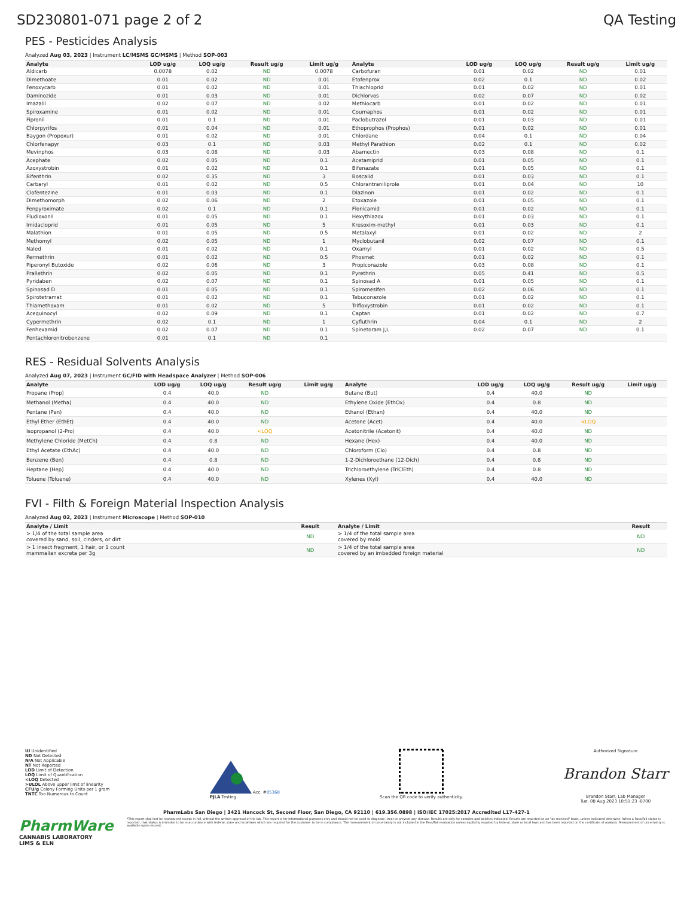SD230801-071 page 2 of 2 QA Testing
PES - Pesticides Analysis
Analyzed Aug 03, 2023 | Instrument LC/MSMS GC/MSMS | Method SOP-003
| Analyte | LOD ug/g | LOQ ug/g | Result ug/g | Limit ug/g | Analyte | LOD ug/g | LOQ ug/g | Result ug/g | Limit ug/g |
| --- | --- | --- | --- | --- | --- | --- | --- | --- | --- |
| Aldicarb | 0.0078 | 0.02 | ND | 0.0078 | Carbofuran | 0.01 | 0.02 | ND | 0.01 |
| Dimethoate | 0.01 | 0.02 | ND | 0.01 | Etofenprox | 0.02 | 0.1 | ND | 0.02 |
| Fenoxycarb | 0.01 | 0.02 | ND | 0.01 | Thiachloprid | 0.01 | 0.02 | ND | 0.01 |
| Daminozide | 0.01 | 0.03 | ND | 0.01 | Dichlorvos | 0.02 | 0.07 | ND | 0.02 |
| Imazalil | 0.02 | 0.07 | ND | 0.02 | Methiocarb | 0.01 | 0.02 | ND | 0.01 |
| Spiroxamine | 0.01 | 0.02 | ND | 0.01 | Coumaphos | 0.01 | 0.02 | ND | 0.01 |
| Fipronil | 0.01 | 0.1 | ND | 0.01 | Paclobutrazol | 0.01 | 0.03 | ND | 0.01 |
| Chlorpyrifos | 0.01 | 0.04 | ND | 0.01 | Ethoprophos (Prophos) | 0.01 | 0.02 | ND | 0.01 |
| Baygon (Propoxur) | 0.01 | 0.02 | ND | 0.01 | Chlordane | 0.04 | 0.1 | ND | 0.04 |
| Chlorfenapyr | 0.03 | 0.1 | ND | 0.03 | Methyl Parathion | 0.02 | 0.1 | ND | 0.02 |
| Mevinphos | 0.03 | 0.08 | ND | 0.03 | Abamectin | 0.03 | 0.08 | ND | 0.1 |
| Acephate | 0.02 | 0.05 | ND | 0.1 | Acetamiprid | 0.01 | 0.05 | ND | 0.1 |
| Azoxystrobin | 0.01 | 0.02 | ND | 0.1 | Bifenazate | 0.01 | 0.05 | ND | 0.1 |
| Bifenthrin | 0.02 | 0.35 | ND | 3 | Boscalid | 0.01 | 0.03 | ND | 0.1 |
| Carbaryl | 0.01 | 0.02 | ND | 0.5 | Chlorantraniliprole | 0.01 | 0.04 | ND | 10 |
| Clofentezine | 0.01 | 0.03 | ND | 0.1 | Diazinon | 0.01 | 0.02 | ND | 0.1 |
| Dimethomorph | 0.02 | 0.06 | ND | 2 | Etoxazole | 0.01 | 0.05 | ND | 0.1 |
| Fenpyroximate | 0.02 | 0.1 | ND | 0.1 | Flonicamid | 0.01 | 0.02 | ND | 0.1 |
| Fludioxonil | 0.01 | 0.05 | ND | 0.1 | Hexythiazox | 0.01 | 0.03 | ND | 0.1 |
| Imidacloprid | 0.01 | 0.05 | ND | 5 | Kresoxim-methyl | 0.01 | 0.03 | ND | 0.1 |
| Malathion | 0.01 | 0.05 | ND | 0.5 | Metalaxyl | 0.01 | 0.02 | ND | 2 |
| Methomyl | 0.02 | 0.05 | ND | 1 | Myclobutanil | 0.02 | 0.07 | ND | 0.1 |
| Naled | 0.01 | 0.02 | ND | 0.1 | Oxamyl | 0.01 | 0.02 | ND | 0.5 |
| Permethrin | 0.01 | 0.02 | ND | 0.5 | Phosmet | 0.01 | 0.02 | ND | 0.1 |
| Piperonyl Butoxide | 0.02 | 0.06 | ND | 3 | Propiconazole | 0.03 | 0.08 | ND | 0.1 |
| Prallethrin | 0.02 | 0.05 | ND | 0.1 | Pyrethrin | 0.05 | 0.41 | ND | 0.5 |
| Pyridaben | 0.02 | 0.07 | ND | 0.1 | Spinosad A | 0.01 | 0.05 | ND | 0.1 |
| Spinosad D | 0.01 | 0.05 | ND | 0.1 | Spiromesifen | 0.02 | 0.06 | ND | 0.1 |
| Spirotetramat | 0.01 | 0.02 | ND | 0.1 | Tebuconazole | 0.01 | 0.02 | ND | 0.1 |
| Thiamethoxam | 0.01 | 0.02 | ND | 5 | Trifloxystrobin | 0.01 | 0.02 | ND | 0.1 |
| Acequinocyl | 0.02 | 0.09 | ND | 0.1 | Captan | 0.01 | 0.02 | ND | 0.7 |
| Cypermethrin | 0.02 | 0.1 | ND | 1 | Cyfluthrin | 0.04 | 0.1 | ND | 2 |
| Fenhexamid | 0.02 | 0.07 | ND | 0.1 | Spinetoram J,L | 0.02 | 0.07 | ND | 0.1 |
| Pentachloronitrobenzene | 0.01 | 0.1 | ND | 0.1 | | | | | |
RES - Residual Solvents Analysis
Analyzed Aug 07, 2023 | Instrument GC/FID with Headspace Analyzer | Method SOP-006
| Analyte | LOD ug/g | LOQ ug/g | Result ug/g | Limit ug/g | Analyte | LOD ug/g | LOQ ug/g | Result ug/g | Limit ug/g |
| --- | --- | --- | --- | --- | --- | --- | --- | --- | --- |
| Propane (Prop) | 0.4 | 40.0 | ND | | Butane (But) | 0.4 | 40.0 | ND | |
| Methanol (Metha) | 0.4 | 40.0 | ND | | Ethylene Oxide (EthOx) | 0.4 | 0.8 | ND | |
| Pentane (Pen) | 0.4 | 40.0 | ND | | Ethanol (Ethan) | 0.4 | 40.0 | ND | |
| Ethyl Ether (EthEt) | 0.4 | 40.0 | ND | | Acetone (Acet) | 0.4 | 40.0 | <LOQ | |
| Isopropanol (2-Pro) | 0.4 | 40.0 | <LOQ | | Acetonitrile (Acetonit) | 0.4 | 40.0 | ND | |
| Methylene Chloride (MetCh) | 0.4 | 0.8 | ND | | Hexane (Hex) | 0.4 | 40.0 | ND | |
| Ethyl Acetate (EthAc) | 0.4 | 40.0 | ND | | Chloroform (Clo) | 0.4 | 0.8 | ND | |
| Benzene (Ben) | 0.4 | 0.8 | ND | | 1-2-Dichloroethane (12-Dich) | 0.4 | 0.8 | ND | |
| Heptane (Hep) | 0.4 | 40.0 | ND | | Trichloroethylene (TriClEth) | 0.4 | 0.8 | ND | |
| Toluene (Toluene) | 0.4 | 40.0 | ND | | Xylenes (Xyl) | 0.4 | 40.0 | ND | |
FVI - Filth & Foreign Material Inspection Analysis
Analyzed Aug 02, 2023 | Instrument Microscope | Method SOP-010
| Analyte / Limit | Result | Analyte / Limit | Result |
| --- | --- | --- | --- |
| > 1/4 of the total sample area covered by sand, soil, cinders, or dirt | ND | > 1/4 of the total sample area covered by mold | ND |
| > 1 insect fragment, 1 hair, or 1 count mammalian excreta per 3g | ND | > 1/4 of the total sample area covered by an imbedded foreign material | ND |
UI Unidentified
ND Not Detected
N/A Not Applicable
NT Not Reported
LOD Limit of Detection
LOQ Limit of Quantification
<LOQ Detected
>ULOL Above upper limit of linearity
CFU/g Colony Forming Units per 1 gram
TNTC Too Numerous to Count
Acc. #85368
PJLA Testing
Scan the QR code to verify authenticity.
Authorized Signature
Brandon Starr
Brandon Starr, Lab Manager
Tue, 08 Aug 2023 10:51:23 -0700
PharmLabs San Diego | 3421 Hancock St, Second Floor, San Diego, CA 92110 | 619.356.0898 | ISO/IEC 17025:2017 Accredited L17-427-1
PharmWare
CANNABIS LABORATORY LIMS & ELN
*This report shall not be reproduced except in full, without the written approval of the lab. This report is for informational purposes only and should not be used to diagnose, treat or prevent any disease. Results are only for samples and batches indicated. Results are reported on an "as received" basis, unless indicated otherwise. When a Pass/Fail status is reported, that status is intended to be in accordance with federal, state and local laws which are required for the customer to be in compliance. The measurement of uncertainty is not included in the Pass/Fail evaluation unless explicitly required by federal, state or local laws and has been reported on the certificate of analysis. Measurement of uncertainty is available upon request.